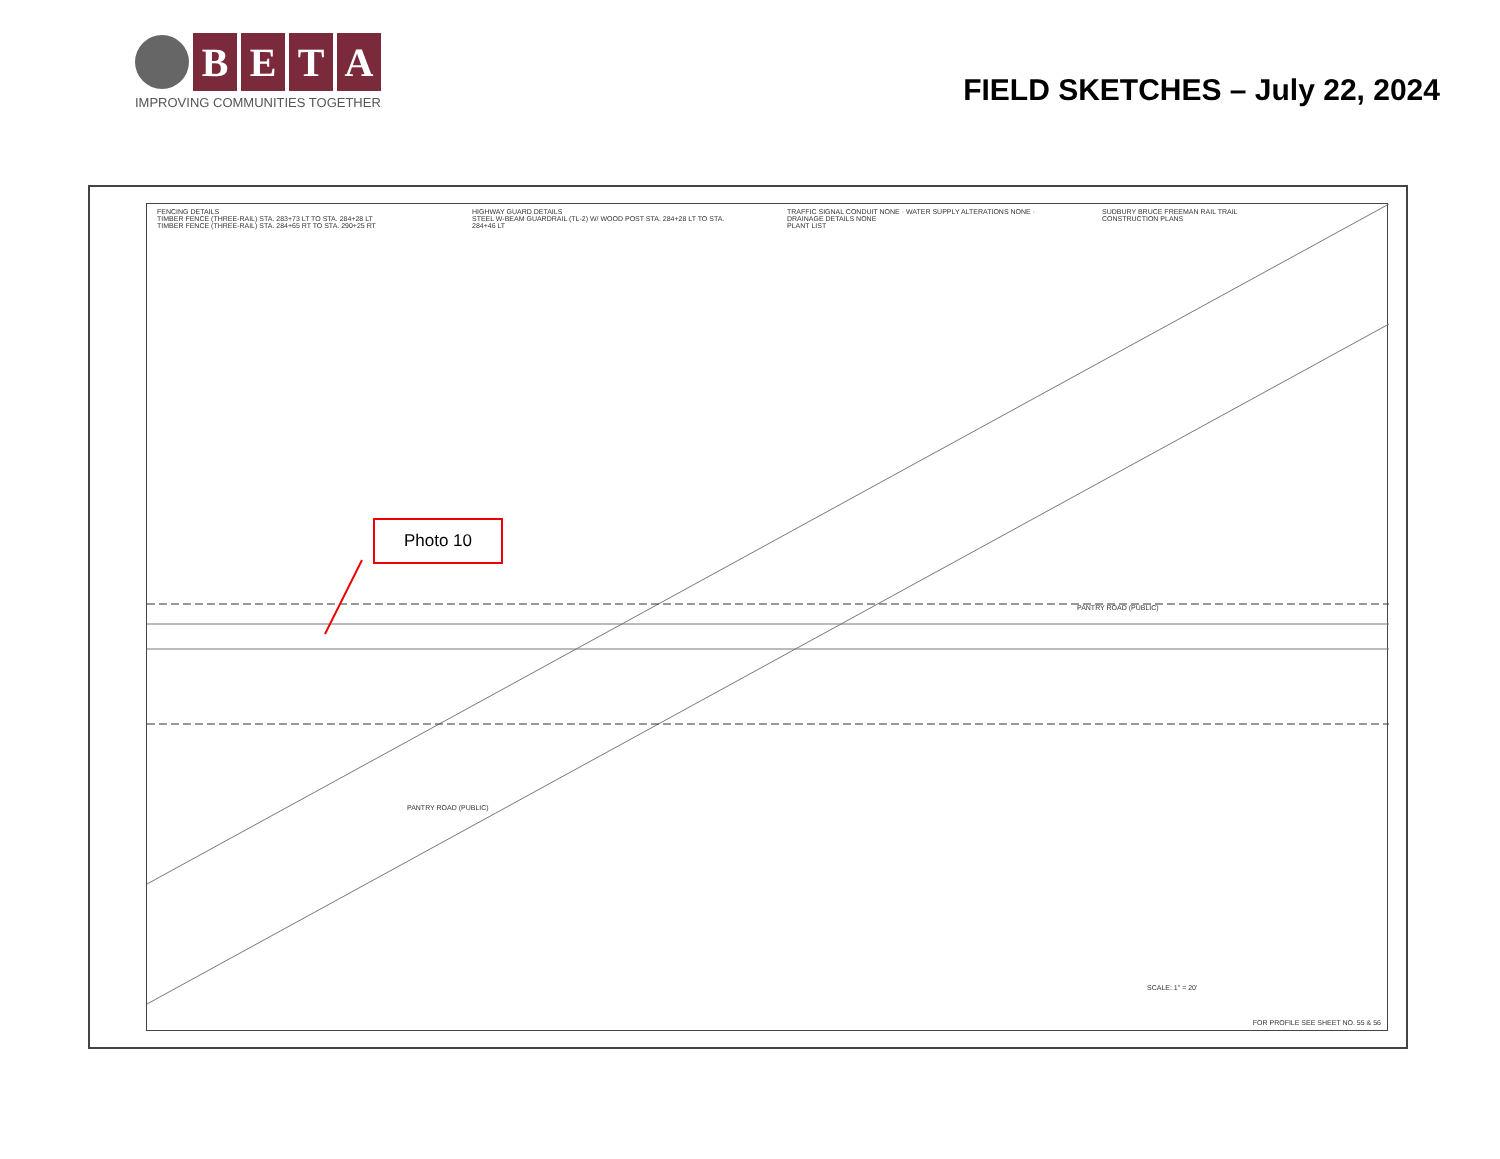B E T A
IMPROVING COMMUNITIES TOGETHER
FIELD SKETCHES – July 22, 2024
FENCING DETAILS
TIMBER FENCE (THREE-RAIL) STA. 283+73 LT TO STA. 284+28 LT
TIMBER FENCE (THREE-RAIL) STA. 284+65 RT TO STA. 290+25 RT
HIGHWAY GUARD DETAILS
STEEL W-BEAM GUARDRAIL (TL-2) W/ WOOD POST STA. 284+28 LT TO STA. 284+46 LT
TRAFFIC SIGNAL CONDUIT NONE · WATER SUPPLY ALTERATIONS NONE · DRAINAGE DETAILS NONE
PLANT LIST
SUDBURY BRUCE FREEMAN RAIL TRAIL
CONSTRUCTION PLANS
PANTRY ROAD (PUBLIC)
PANTRY ROAD (PUBLIC)
SCALE: 1" = 20'
FOR PROFILE SEE SHEET NO. 55 & 56
Photo 10